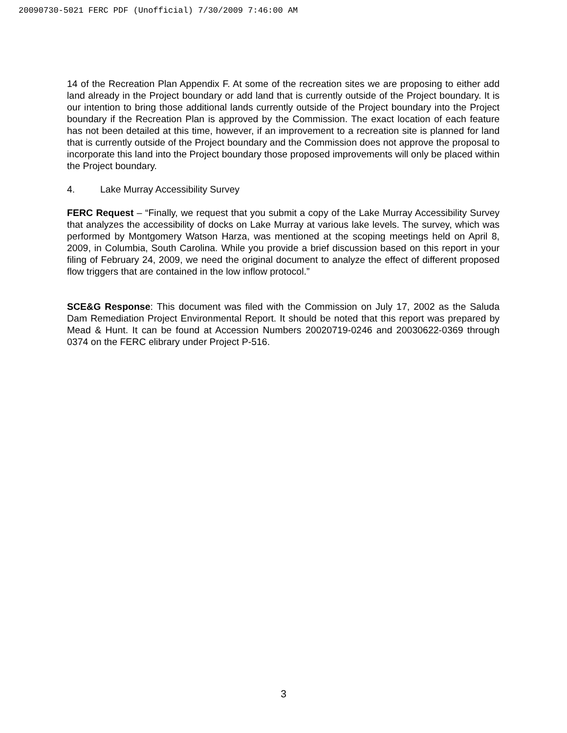20090730-5021 FERC PDF (Unofficial) 7/30/2009 7:46:00 AM
14 of the Recreation Plan Appendix F. At some of the recreation sites we are proposing to either add land already in the Project boundary or add land that is currently outside of the Project boundary. It is our intention to bring those additional lands currently outside of the Project boundary into the Project boundary if the Recreation Plan is approved by the Commission. The exact location of each feature has not been detailed at this time, however, if an improvement to a recreation site is planned for land that is currently outside of the Project boundary and the Commission does not approve the proposal to incorporate this land into the Project boundary those proposed improvements will only be placed within the Project boundary.
4. Lake Murray Accessibility Survey
FERC Request – “Finally, we request that you submit a copy of the Lake Murray Accessibility Survey that analyzes the accessibility of docks on Lake Murray at various lake levels. The survey, which was performed by Montgomery Watson Harza, was mentioned at the scoping meetings held on April 8, 2009, in Columbia, South Carolina. While you provide a brief discussion based on this report in your filing of February 24, 2009, we need the original document to analyze the effect of different proposed flow triggers that are contained in the low inflow protocol.”
SCE&G Response: This document was filed with the Commission on July 17, 2002 as the Saluda Dam Remediation Project Environmental Report. It should be noted that this report was prepared by Mead & Hunt. It can be found at Accession Numbers 20020719-0246 and 20030622-0369 through 0374 on the FERC elibrary under Project P-516.
3